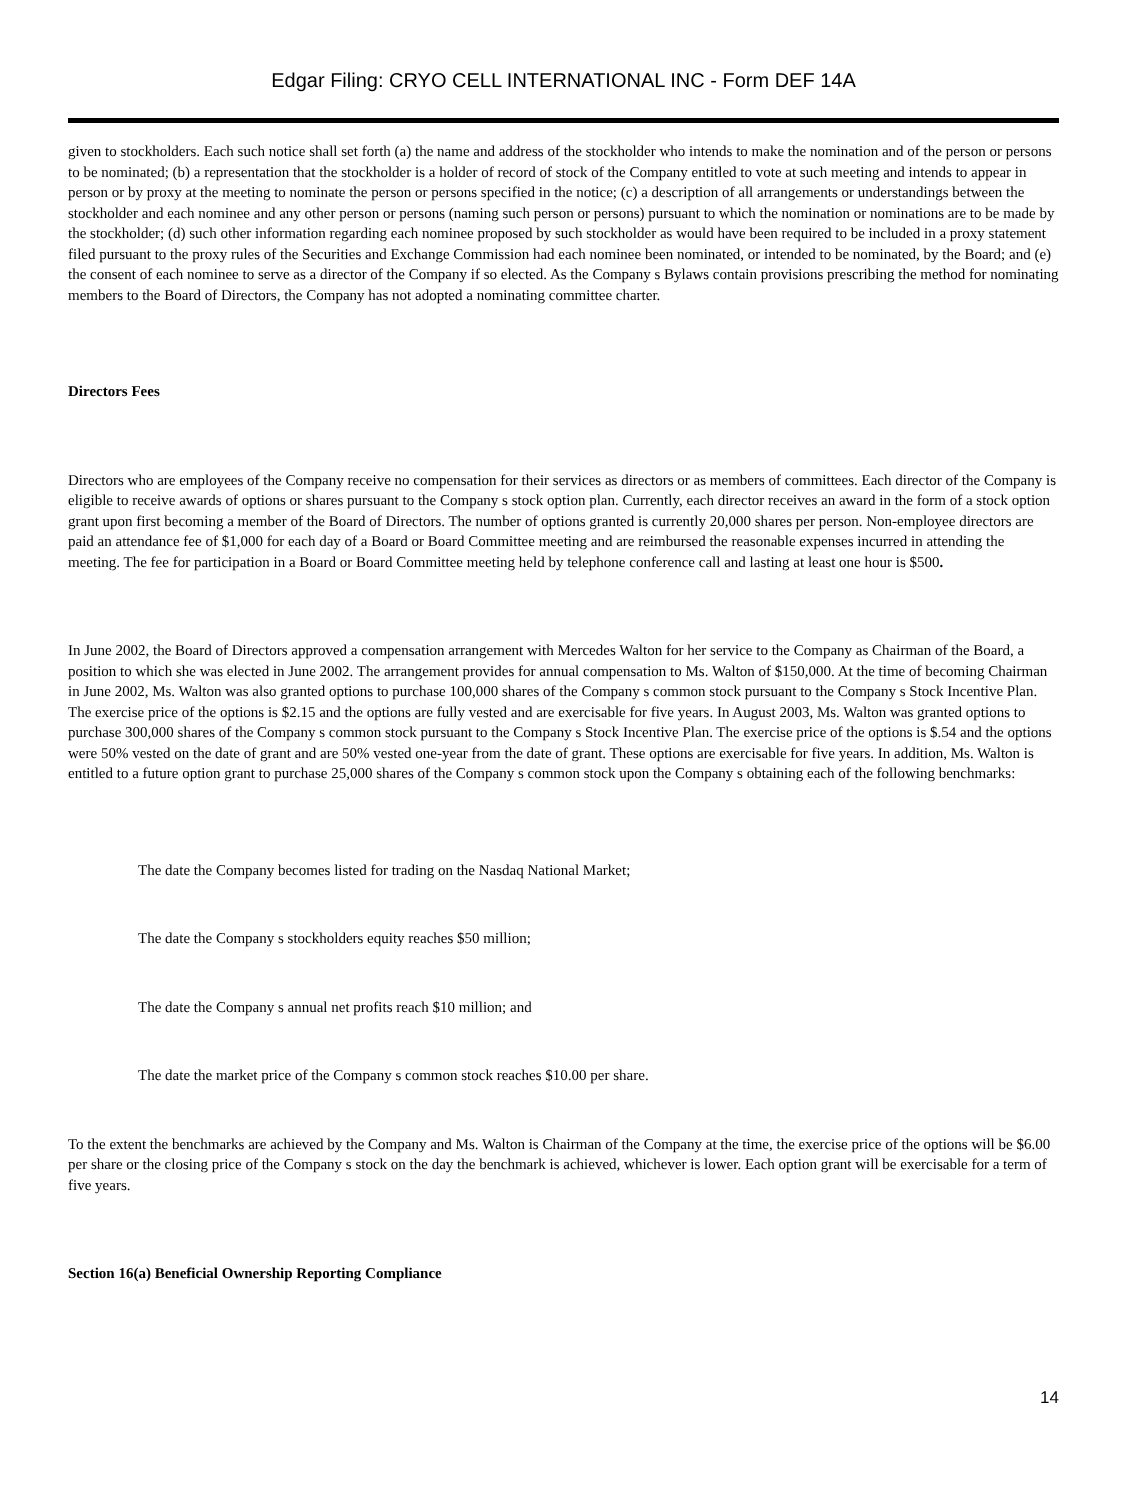Edgar Filing: CRYO CELL INTERNATIONAL INC - Form DEF 14A
given to stockholders. Each such notice shall set forth (a) the name and address of the stockholder who intends to make the nomination and of the person or persons to be nominated; (b) a representation that the stockholder is a holder of record of stock of the Company entitled to vote at such meeting and intends to appear in person or by proxy at the meeting to nominate the person or persons specified in the notice; (c) a description of all arrangements or understandings between the stockholder and each nominee and any other person or persons (naming such person or persons) pursuant to which the nomination or nominations are to be made by the stockholder; (d) such other information regarding each nominee proposed by such stockholder as would have been required to be included in a proxy statement filed pursuant to the proxy rules of the Securities and Exchange Commission had each nominee been nominated, or intended to be nominated, by the Board; and (e) the consent of each nominee to serve as a director of the Company if so elected. As the Company s Bylaws contain provisions prescribing the method for nominating members to the Board of Directors, the Company has not adopted a nominating committee charter.
Directors Fees
Directors who are employees of the Company receive no compensation for their services as directors or as members of committees. Each director of the Company is eligible to receive awards of options or shares pursuant to the Company s stock option plan. Currently, each director receives an award in the form of a stock option grant upon first becoming a member of the Board of Directors. The number of options granted is currently 20,000 shares per person. Non-employee directors are paid an attendance fee of $1,000 for each day of a Board or Board Committee meeting and are reimbursed the reasonable expenses incurred in attending the meeting. The fee for participation in a Board or Board Committee meeting held by telephone conference call and lasting at least one hour is $500.
In June 2002, the Board of Directors approved a compensation arrangement with Mercedes Walton for her service to the Company as Chairman of the Board, a position to which she was elected in June 2002. The arrangement provides for annual compensation to Ms. Walton of $150,000. At the time of becoming Chairman in June 2002, Ms. Walton was also granted options to purchase 100,000 shares of the Company s common stock pursuant to the Company s Stock Incentive Plan. The exercise price of the options is $2.15 and the options are fully vested and are exercisable for five years. In August 2003, Ms. Walton was granted options to purchase 300,000 shares of the Company s common stock pursuant to the Company s Stock Incentive Plan. The exercise price of the options is $.54 and the options were 50% vested on the date of grant and are 50% vested one-year from the date of grant. These options are exercisable for five years. In addition, Ms. Walton is entitled to a future option grant to purchase 25,000 shares of the Company s common stock upon the Company s obtaining each of the following benchmarks:
The date the Company becomes listed for trading on the Nasdaq National Market;
The date the Company s stockholders equity reaches $50 million;
The date the Company s annual net profits reach $10 million; and
The date the market price of the Company s common stock reaches $10.00 per share.
To the extent the benchmarks are achieved by the Company and Ms. Walton is Chairman of the Company at the time, the exercise price of the options will be $6.00 per share or the closing price of the Company s stock on the day the benchmark is achieved, whichever is lower. Each option grant will be exercisable for a term of five years.
Section 16(a) Beneficial Ownership Reporting Compliance
14